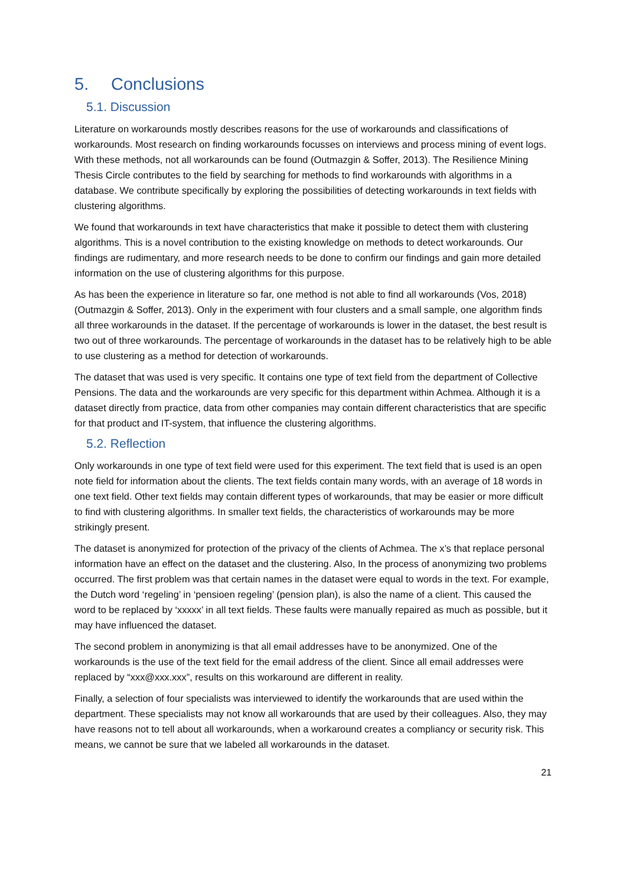5. Conclusions
5.1. Discussion
Literature on workarounds mostly describes reasons for the use of workarounds and classifications of workarounds. Most research on finding workarounds focusses on interviews and process mining of event logs. With these methods, not all workarounds can be found (Outmazgin & Soffer, 2013). The Resilience Mining Thesis Circle contributes to the field by searching for methods to find workarounds with algorithms in a database. We contribute specifically by exploring the possibilities of detecting workarounds in text fields with clustering algorithms.
We found that workarounds in text have characteristics that make it possible to detect them with clustering algorithms. This is a novel contribution to the existing knowledge on methods to detect workarounds. Our findings are rudimentary, and more research needs to be done to confirm our findings and gain more detailed information on the use of clustering algorithms for this purpose.
As has been the experience in literature so far, one method is not able to find all workarounds (Vos, 2018) (Outmazgin & Soffer, 2013). Only in the experiment with four clusters and a small sample, one algorithm finds all three workarounds in the dataset. If the percentage of workarounds is lower in the dataset, the best result is two out of three workarounds. The percentage of workarounds in the dataset has to be relatively high to be able to use clustering as a method for detection of workarounds.
The dataset that was used is very specific. It contains one type of text field from the department of Collective Pensions. The data and the workarounds are very specific for this department within Achmea. Although it is a dataset directly from practice, data from other companies may contain different characteristics that are specific for that product and IT-system, that influence the clustering algorithms.
5.2. Reflection
Only workarounds in one type of text field were used for this experiment. The text field that is used is an open note field for information about the clients. The text fields contain many words, with an average of 18 words in one text field. Other text fields may contain different types of workarounds, that may be easier or more difficult to find with clustering algorithms. In smaller text fields, the characteristics of workarounds may be more strikingly present.
The dataset is anonymized for protection of the privacy of the clients of Achmea. The x’s that replace personal information have an effect on the dataset and the clustering. Also, In the process of anonymizing two problems occurred. The first problem was that certain names in the dataset were equal to words in the text. For example, the Dutch word ‘regeling’ in ‘pensioen regeling’ (pension plan), is also the name of a client. This caused the word to be replaced by ‘xxxxx’ in all text fields. These faults were manually repaired as much as possible, but it may have influenced the dataset.
The second problem in anonymizing is that all email addresses have to be anonymized. One of the workarounds is the use of the text field for the email address of the client. Since all email addresses were replaced by “xxx@xxx.xxx”, results on this workaround are different in reality.
Finally, a selection of four specialists was interviewed to identify the workarounds that are used within the department. These specialists may not know all workarounds that are used by their colleagues. Also, they may have reasons not to tell about all workarounds, when a workaround creates a compliancy or security risk. This means, we cannot be sure that we labeled all workarounds in the dataset.
21